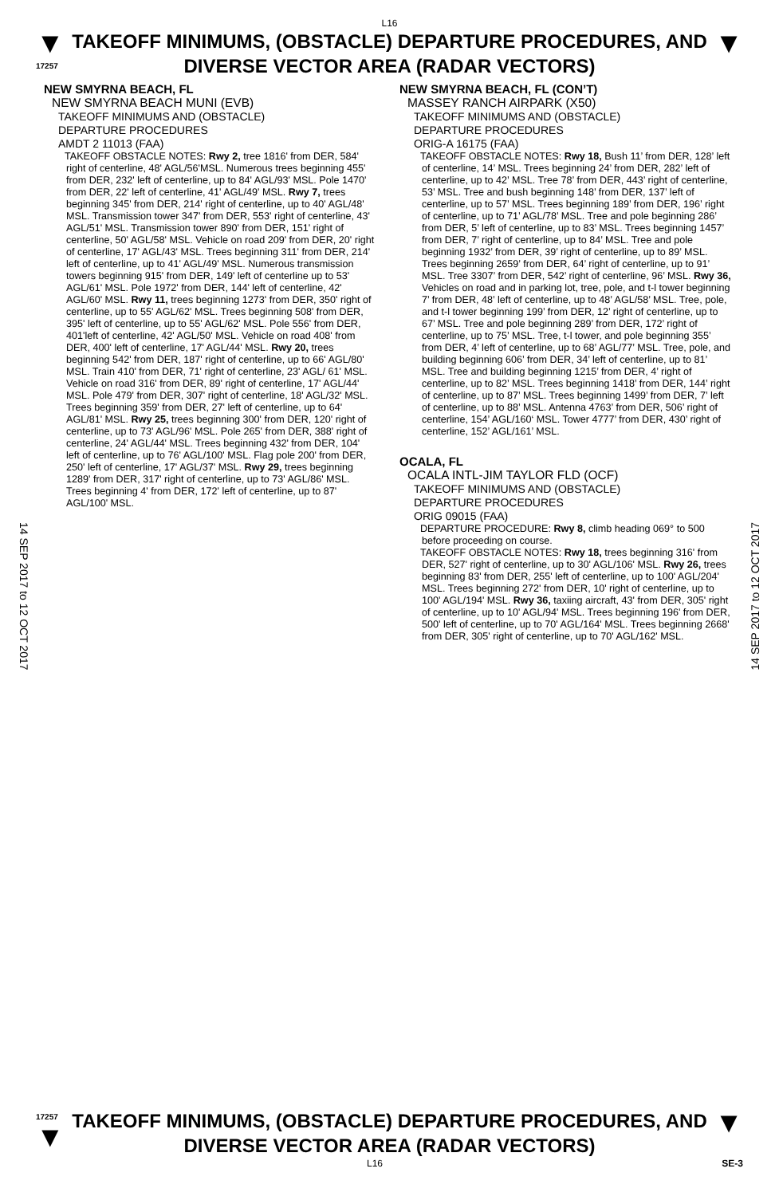L16
▼
17257
TAKEOFF MINIMUMS, (OBSTACLE) DEPARTURE PROCEDURES, AND DIVERSE VECTOR AREA (RADAR VECTORS)
▼
14 SEP 2017 to 12 OCT 2017
14 SEP 2017 to 12 OCT 2017
NEW SMYRNA BEACH, FL
NEW SMYRNA BEACH MUNI (EVB)
TAKEOFF MINIMUMS AND (OBSTACLE)
DEPARTURE PROCEDURES
AMDT 2 11013 (FAA)
TAKEOFF OBSTACLE NOTES: Rwy 2, tree 1816' from DER, 584' right of centerline, 48' AGL/56'MSL. Numerous trees beginning 455' from DER, 232' left of centerline, up to 84' AGL/93' MSL. Pole 1470' from DER, 22' left of centerline, 41' AGL/49' MSL. Rwy 7, trees beginning 345' from DER, 214' right of centerline, up to 40' AGL/48' MSL. Transmission tower 347' from DER, 553' right of centerline, 43' AGL/51' MSL. Transmission tower 890' from DER, 151' right of centerline, 50' AGL/58' MSL. Vehicle on road 209' from DER, 20' right of centerline, 17' AGL/43' MSL. Trees beginning 311' from DER, 214' left of centerline, up to 41' AGL/49' MSL. Numerous transmission towers beginning 915' from DER, 149' left of centerline up to 53' AGL/61' MSL. Pole 1972' from DER, 144' left of centerline, 42' AGL/60' MSL. Rwy 11, trees beginning 1273' from DER, 350' right of centerline, up to 55' AGL/62' MSL. Trees beginning 508' from DER, 395' left of centerline, up to 55' AGL/62' MSL. Pole 556' from DER, 401'left of centerline, 42' AGL/50' MSL. Vehicle on road 408' from DER, 400' left of centerline, 17' AGL/44' MSL. Rwy 20, trees beginning 542' from DER, 187' right of centerline, up to 66' AGL/80' MSL. Train 410' from DER, 71' right of centerline, 23' AGL/ 61' MSL. Vehicle on road 316' from DER, 89' right of centerline, 17' AGL/44' MSL. Pole 479' from DER, 307' right of centerline, 18' AGL/32' MSL. Trees beginning 359' from DER, 27' left of centerline, up to 64' AGL/81' MSL. Rwy 25, trees beginning 300' from DER, 120' right of centerline, up to 73' AGL/96' MSL. Pole 265' from DER, 388' right of centerline, 24' AGL/44' MSL. Trees beginning 432' from DER, 104' left of centerline, up to 76' AGL/100' MSL. Flag pole 200' from DER, 250' left of centerline, 17' AGL/37' MSL. Rwy 29, trees beginning 1289' from DER, 317' right of centerline, up to 73' AGL/86' MSL. Trees beginning 4' from DER, 172' left of centerline, up to 87' AGL/100' MSL.
NEW SMYRNA BEACH, FL (CON’T)
MASSEY RANCH AIRPARK (X50)
TAKEOFF MINIMUMS AND (OBSTACLE)
DEPARTURE PROCEDURES
ORIG-A 16175 (FAA)
TAKEOFF OBSTACLE NOTES: Rwy 18, Bush 11’ from DER, 128’ left of centerline, 14’ MSL. Trees beginning 24’ from DER, 282’ left of centerline, up to 42’ MSL. Tree 78’ from DER, 443’ right of centerline, 53’ MSL. Tree and bush beginning 148’ from DER, 137’ left of centerline, up to 57’ MSL. Trees beginning 189’ from DER, 196’ right of centerline, up to 71’ AGL/78’ MSL. Tree and pole beginning 286’ from DER, 5’ left of centerline, up to 83’ MSL. Trees beginning 1457’ from DER, 7’ right of centerline, up to 84’ MSL. Tree and pole beginning 1932’ from DER, 39’ right of centerline, up to 89’ MSL. Trees beginning 2659’ from DER, 64’ right of centerline, up to 91’ MSL. Tree 3307’ from DER, 542’ right of centerline, 96’ MSL. Rwy 36, Vehicles on road and in parking lot, tree, pole, and t-l tower beginning 7’ from DER, 48’ left of centerline, up to 48’ AGL/58’ MSL. Tree, pole, and t-l tower beginning 199’ from DER, 12’ right of centerline, up to 67’ MSL. Tree and pole beginning 289’ from DER, 172’ right of centerline, up to 75’ MSL. Tree, t-l tower, and pole beginning 355’ from DER, 4’ left of centerline, up to 68’ AGL/77’ MSL. Tree, pole, and building beginning 606’ from DER, 34’ left of centerline, up to 81’ MSL. Tree and building beginning 1215’ from DER, 4’ right of centerline, up to 82’ MSL. Trees beginning 1418’ from DER, 144’ right of centerline, up to 87’ MSL. Trees beginning 1499’ from DER, 7’ left of centerline, up to 88’ MSL. Antenna 4763’ from DER, 506’ right of centerline, 154’ AGL/160‘ MSL. Tower 4777’ from DER, 430’ right of centerline, 152’ AGL/161’ MSL.
OCALA, FL
OCALA INTL-JIM TAYLOR FLD (OCF)
TAKEOFF MINIMUMS AND (OBSTACLE)
DEPARTURE PROCEDURES
ORIG 09015 (FAA)
DEPARTURE PROCEDURE: Rwy 8, climb heading 069° to 500 before proceeding on course.
TAKEOFF OBSTACLE NOTES: Rwy 18, trees beginning 316' from DER, 527' right of centerline, up to 30' AGL/106' MSL. Rwy 26, trees beginning 83' from DER, 255' left of centerline, up to 100' AGL/204' MSL. Trees beginning 272' from DER, 10' right of centerline, up to 100' AGL/194' MSL. Rwy 36, taxiing aircraft, 43' from DER, 305' right of centerline, up to 10' AGL/94' MSL. Trees beginning 196' from DER, 500' left of centerline, up to 70' AGL/164' MSL. Trees beginning 2668' from DER, 305' right of centerline, up to 70' AGL/162' MSL.
17257
▼
TAKEOFF MINIMUMS, (OBSTACLE) DEPARTURE PROCEDURES, AND DIVERSE VECTOR AREA (RADAR VECTORS)
▼
L16 SE-3